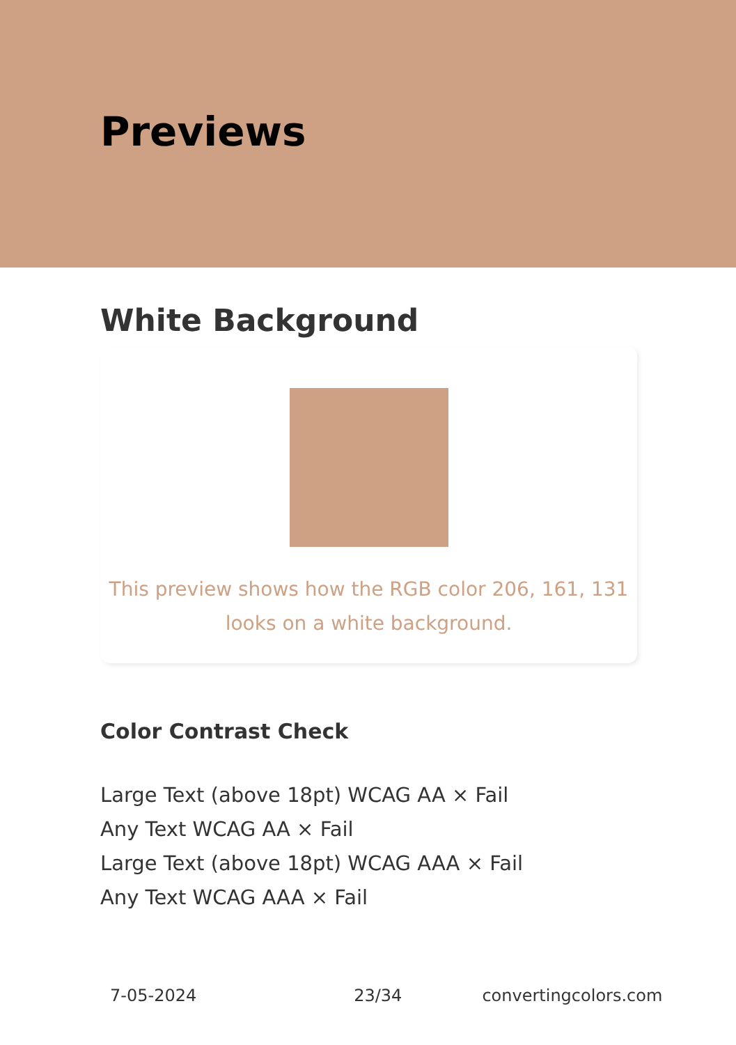Previews
White Background
This preview shows how the RGB color 206, 161, 131
looks on a white background.
Color Contrast Check
Large Text (above 18pt) WCAG AA × Fail
Any Text WCAG AA × Fail
Large Text (above 18pt) WCAG AAA × Fail
Any Text WCAG AAA × Fail
7-05-2024 23/34 convertingcolors.com